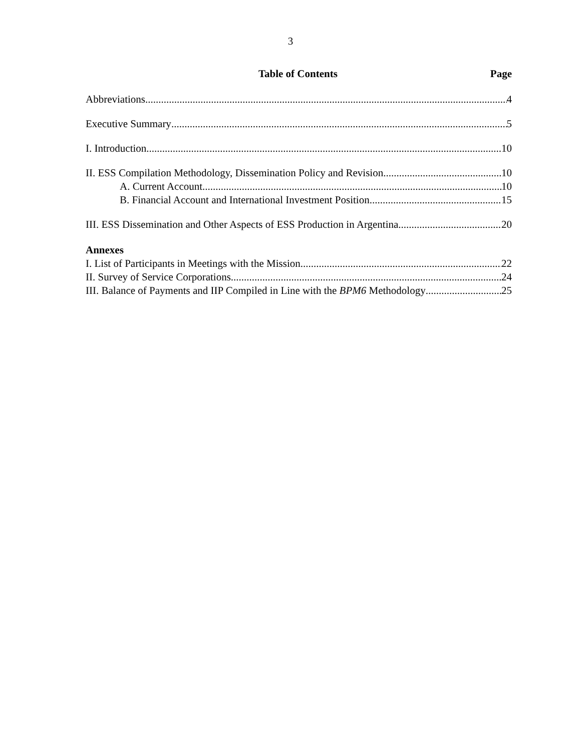3
Table of Contents Page
Abbreviations 4
Executive Summary 5
I. Introduction 10
II. ESS Compilation Methodology, Dissemination Policy and Revision 10
A. Current Account 10
B. Financial Account and International Investment Position 15
III. ESS Dissemination and Other Aspects of ESS Production in Argentina 20
Annexes
I. List of Participants in Meetings with the Mission 22
II. Survey of Service Corporations 24
III. Balance of Payments and IIP Compiled in Line with the BPM6 Methodology 25